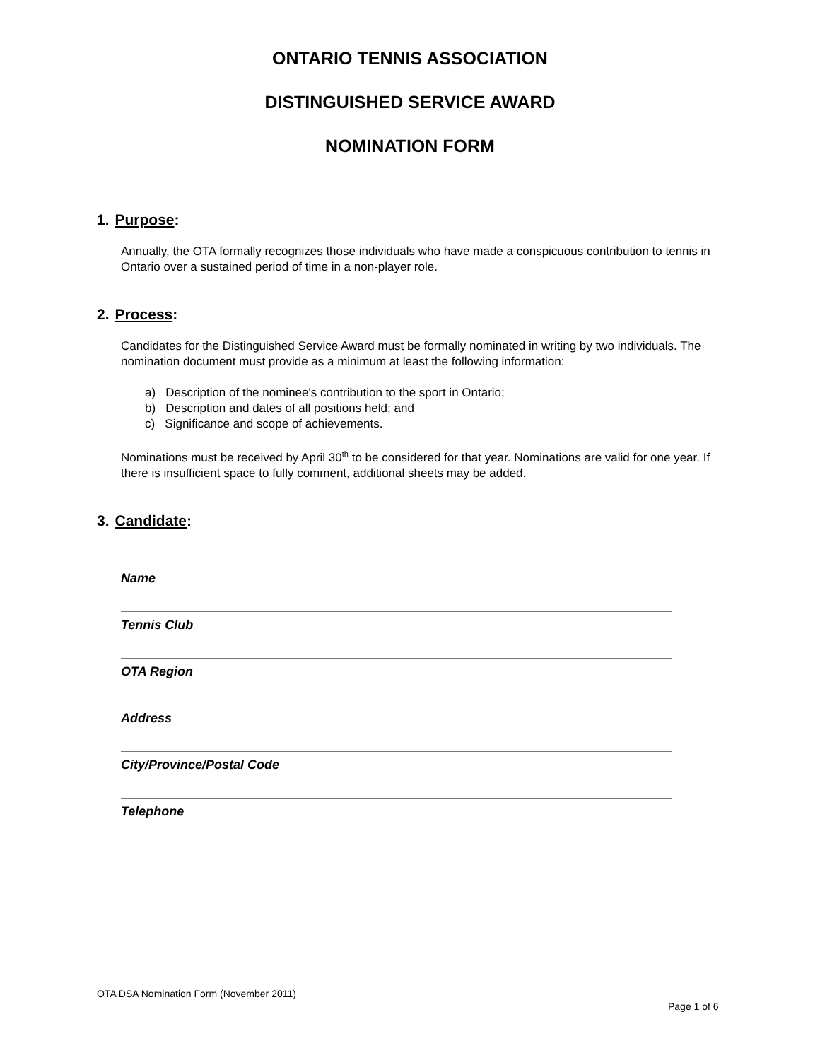ONTARIO TENNIS ASSOCIATION
DISTINGUISHED SERVICE AWARD
NOMINATION FORM
1. Purpose:
Annually, the OTA formally recognizes those individuals who have made a conspicuous contribution to tennis in Ontario over a sustained period of time in a non-player role.
2. Process:
Candidates for the Distinguished Service Award must be formally nominated in writing by two individuals. The nomination document must provide as a minimum at least the following information:
a) Description of the nominee's contribution to the sport in Ontario;
b) Description and dates of all positions held; and
c) Significance and scope of achievements.
Nominations must be received by April 30<sup>th</sup> to be considered for that year. Nominations are valid for one year. If there is insufficient space to fully comment, additional sheets may be added.
3. Candidate:
Name
Tennis Club
OTA Region
Address
City/Province/Postal Code
Telephone
OTA DSA Nomination Form (November 2011)
Page 1 of 6